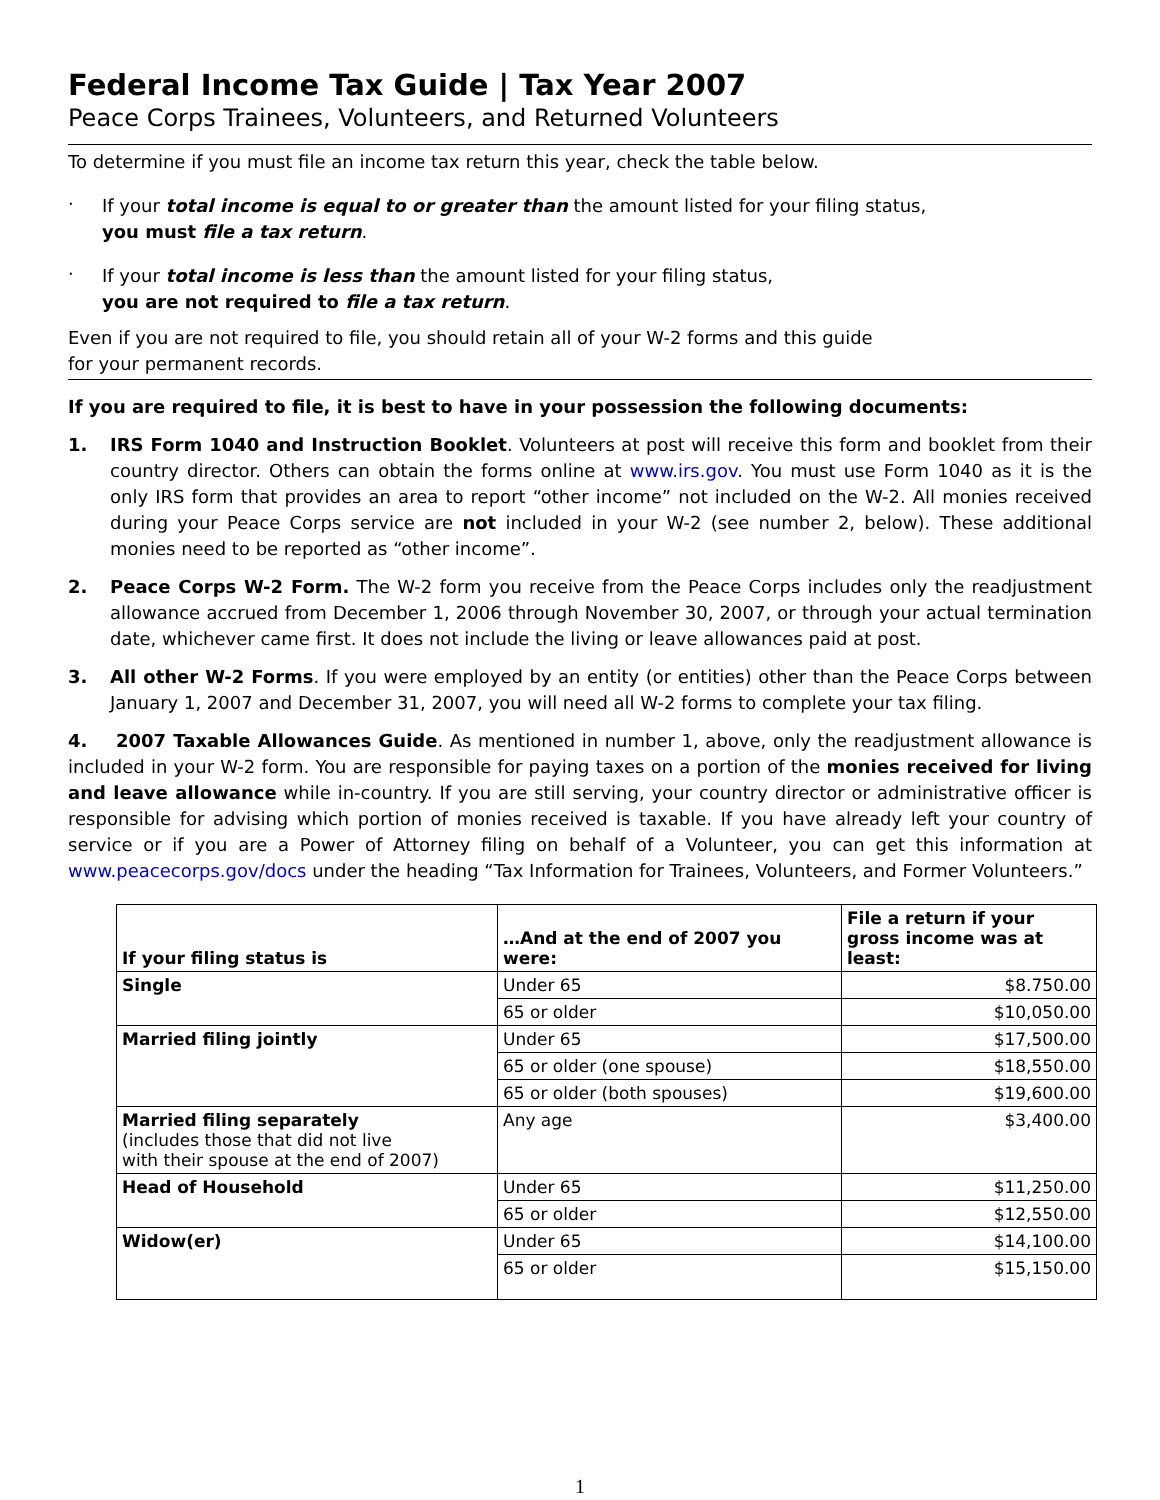Federal Income Tax Guide | Tax Year 2007
Peace Corps Trainees, Volunteers, and Returned Volunteers
To determine if you must file an income tax return this year, check the table below.
·
If your total income is equal to or greater than the amount listed for your filing status,
you must file a tax return.
·
If your total income is less than the amount listed for your filing status,
you are not required to file a tax return.
Even if you are not required to file, you should retain all of your W-2 forms and this guide
for your permanent records.
If you are required to file, it is best to have in your possession the following documents:
1. IRS Form 1040 and Instruction Booklet. Volunteers at post will receive this form and booklet from their country director. Others can obtain the forms online at www.irs.gov. You must use Form 1040 as it is the only IRS form that provides an area to report “other income” not included on the W-2. All monies received during your Peace Corps service are not included in your W-2 (see number 2, below). These additional monies need to be reported as “other income”.
2. Peace Corps W-2 Form. The W-2 form you receive from the Peace Corps includes only the readjustment allowance accrued from December 1, 2006 through November 30, 2007, or through your actual termination date, whichever came first. It does not include the living or leave allowances paid at post.
3. All other W-2 Forms. If you were employed by an entity (or entities) other than the Peace Corps between January 1, 2007 and December 31, 2007, you will need all W-2 forms to complete your tax filing.
4. 2007 Taxable Allowances Guide. As mentioned in number 1, above, only the readjustment allowance is included in your W-2 form. You are responsible for paying taxes on a portion of the monies received for living and leave allowance while in-country. If you are still serving, your country director or administrative officer is responsible for advising which portion of monies received is taxable. If you have already left your country of service or if you are a Power of Attorney filing on behalf of a Volunteer, you can get this information at www.peacecorps.gov/docs under the heading “Tax Information for Trainees, Volunteers, and Former Volunteers.”
| If your filing status is | …And at the end of 2007 you were: | File a return if your gross income was at least: |
| --- | --- | --- |
| Single | Under 65 | $8.750.00 |
| | 65 or older | $10,050.00 |
| Married filing jointly | Under 65 | $17,500.00 |
| | 65 or older (one spouse) | $18,550.00 |
| | 65 or older (both spouses) | $19,600.00 |
| Married filing separately (includes those that did not live with their spouse at the end of 2007) | Any age | $3,400.00 |
| Head of Household | Under 65 | $11,250.00 |
| | 65 or older | $12,550.00 |
| Widow(er) | Under 65 | $14,100.00 |
| | 65 or older | $15,150.00 |
1